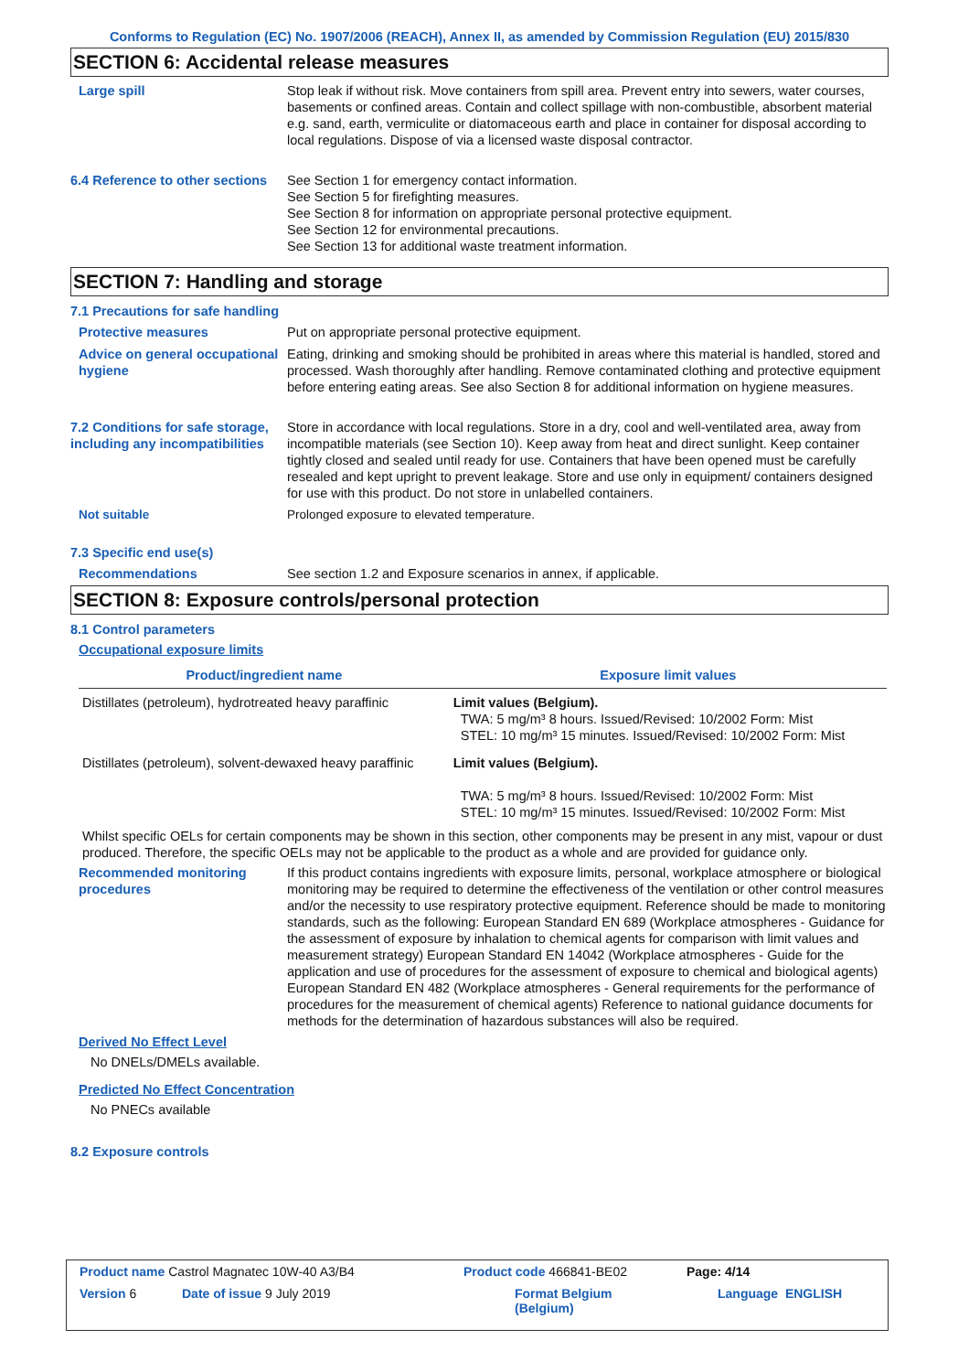Conforms to Regulation (EC) No. 1907/2006 (REACH), Annex II, as amended by Commission Regulation (EU) 2015/830
SECTION 6: Accidental release measures
Large spill Stop leak if without risk. Move containers from spill area. Prevent entry into sewers, water courses, basements or confined areas. Contain and collect spillage with non-combustible, absorbent material e.g. sand, earth, vermiculite or diatomaceous earth and place in container for disposal according to local regulations. Dispose of via a licensed waste disposal contractor.
6.4 Reference to other sections
See Section 1 for emergency contact information.
See Section 5 for firefighting measures.
See Section 8 for information on appropriate personal protective equipment.
See Section 12 for environmental precautions.
See Section 13 for additional waste treatment information.
SECTION 7: Handling and storage
7.1 Precautions for safe handling
Protective measures Put on appropriate personal protective equipment.
Advice on general occupational hygiene
Eating, drinking and smoking should be prohibited in areas where this material is handled, stored and processed. Wash thoroughly after handling. Remove contaminated clothing and protective equipment before entering eating areas. See also Section 8 for additional information on hygiene measures.
7.2 Conditions for safe storage, including any incompatibilities
Store in accordance with local regulations. Store in a dry, cool and well-ventilated area, away from incompatible materials (see Section 10). Keep away from heat and direct sunlight. Keep container tightly closed and sealed until ready for use. Containers that have been opened must be carefully resealed and kept upright to prevent leakage. Store and use only in equipment/ containers designed for use with this product. Do not store in unlabelled containers.
Not suitable Prolonged exposure to elevated temperature.
7.3 Specific end use(s)
Recommendations See section 1.2 and Exposure scenarios in annex, if applicable.
SECTION 8: Exposure controls/personal protection
8.1 Control parameters
Occupational exposure limits
| Product/ingredient name | Exposure limit values |
| --- | --- |
| Distillates (petroleum), hydrotreated heavy paraffinic | Limit values (Belgium). TWA: 5 mg/m³ 8 hours. Issued/Revised: 10/2002 Form: Mist STEL: 10 mg/m³ 15 minutes. Issued/Revised: 10/2002 Form: Mist |
| Distillates (petroleum), solvent-dewaxed heavy paraffinic | Limit values (Belgium). TWA: 5 mg/m³ 8 hours. Issued/Revised: 10/2002 Form: Mist STEL: 10 mg/m³ 15 minutes. Issued/Revised: 10/2002 Form: Mist |
Whilst specific OELs for certain components may be shown in this section, other components may be present in any mist, vapour or dust produced. Therefore, the specific OELs may not be applicable to the product as a whole and are provided for guidance only.
Recommended monitoring procedures
If this product contains ingredients with exposure limits, personal, workplace atmosphere or biological monitoring may be required to determine the effectiveness of the ventilation or other control measures and/or the necessity to use respiratory protective equipment. Reference should be made to monitoring standards, such as the following: European Standard EN 689 (Workplace atmospheres - Guidance for the assessment of exposure by inhalation to chemical agents for comparison with limit values and measurement strategy) European Standard EN 14042 (Workplace atmospheres - Guide for the application and use of procedures for the assessment of exposure to chemical and biological agents) European Standard EN 482 (Workplace atmospheres - General requirements for the performance of procedures for the measurement of chemical agents) Reference to national guidance documents for methods for the determination of hazardous substances will also be required.
Derived No Effect Level
No DNELs/DMELs available.
Predicted No Effect Concentration
No PNECs available
8.2 Exposure controls
Product name Castrol Magnatec 10W-40 A3/B4 Product code 466841-BE02 Page: 4/14
Version 6 Date of issue 9 July 2019 Format Belgium
(Belgium) Language ENGLISH